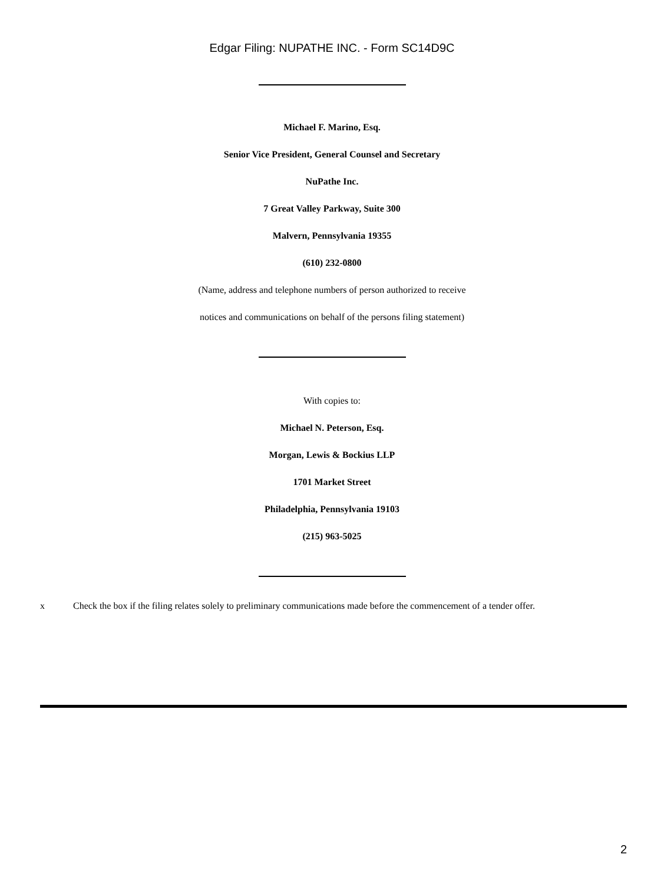Edgar Filing: NUPATHE INC. - Form SC14D9C
Michael F. Marino, Esq.
Senior Vice President, General Counsel and Secretary
NuPathe Inc.
7 Great Valley Parkway, Suite 300
Malvern, Pennsylvania 19355
(610) 232-0800
(Name, address and telephone numbers of person authorized to receive
notices and communications on behalf of the persons filing statement)
With copies to:
Michael N. Peterson, Esq.
Morgan, Lewis & Bockius LLP
1701 Market Street
Philadelphia, Pennsylvania 19103
(215) 963-5025
x Check the box if the filing relates solely to preliminary communications made before the commencement of a tender offer.
2